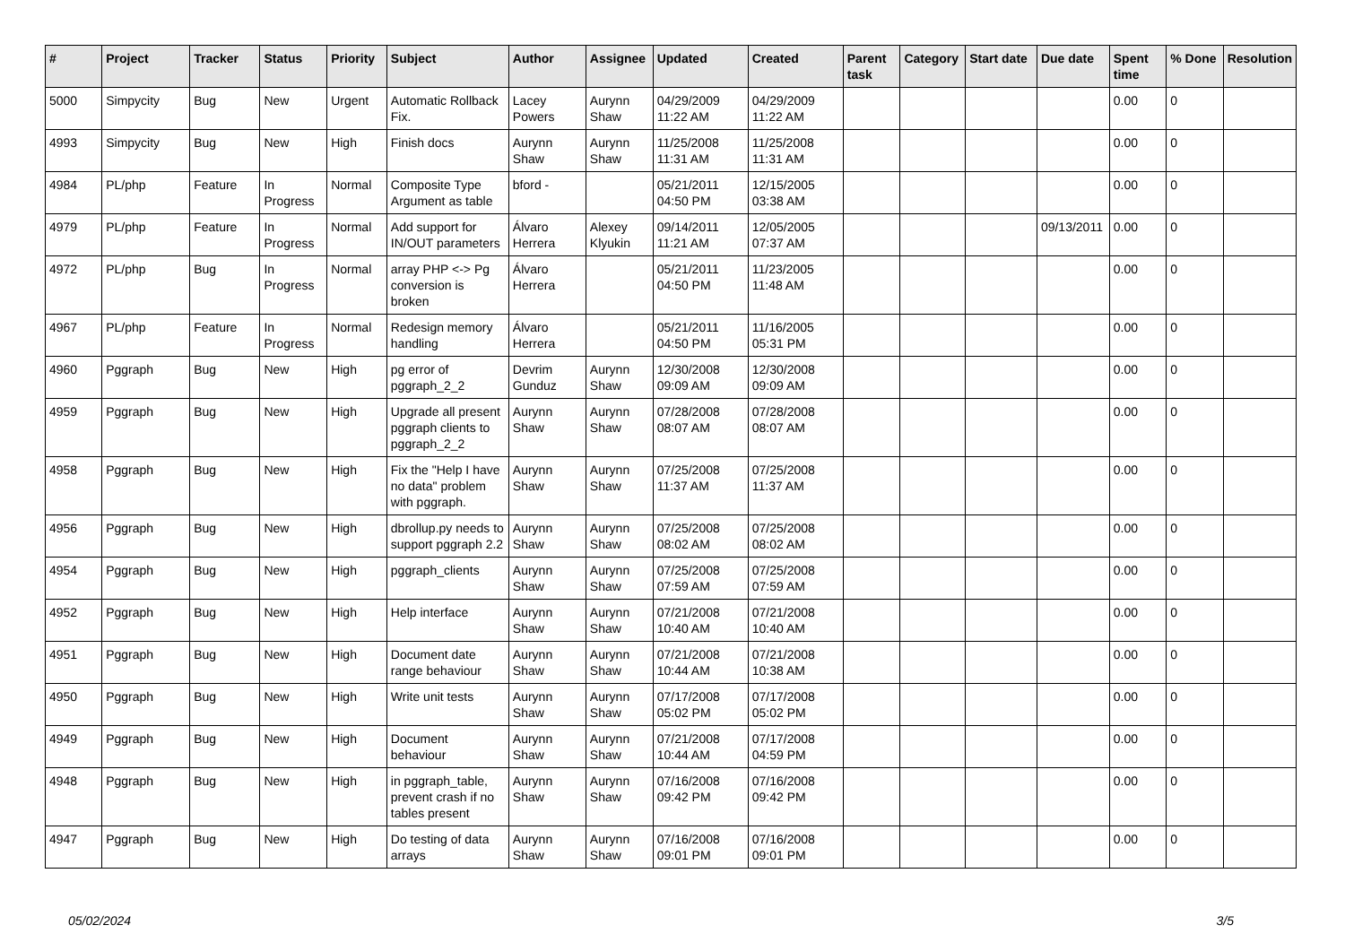| # | Project | Tracker | Status | Priority | Subject | Author | Assignee | Updated | Created | Parent task | Category | Start date | Due date | Spent time | % Done | Resolution |
| --- | --- | --- | --- | --- | --- | --- | --- | --- | --- | --- | --- | --- | --- | --- | --- | --- |
| 5000 | Simpycity | Bug | New | Urgent | Automatic Rollback Fix. | Lacey Powers | Aurynn Shaw | 04/29/2009 11:22 AM | 04/29/2009 11:22 AM | | | | | 0.00 | 0 | |
| 4993 | Simpycity | Bug | New | High | Finish docs | Aurynn Shaw | Aurynn Shaw | 11/25/2008 11:31 AM | 11/25/2008 11:31 AM | | | | | 0.00 | 0 | |
| 4984 | PL/php | Feature | In Progress | Normal | Composite Type Argument as table | bford - | | 05/21/2011 04:50 PM | 12/15/2005 03:38 AM | | | | | 0.00 | 0 | |
| 4979 | PL/php | Feature | In Progress | Normal | Add support for IN/OUT parameters | Álvaro Herrera | Alexey Klyukin | 09/14/2011 11:21 AM | 12/05/2005 07:37 AM | | | | 09/13/2011 | 0.00 | 0 | |
| 4972 | PL/php | Bug | In Progress | Normal | array PHP <-> Pg conversion is broken | Álvaro Herrera | | 05/21/2011 04:50 PM | 11/23/2005 11:48 AM | | | | | 0.00 | 0 | |
| 4967 | PL/php | Feature | In Progress | Normal | Redesign memory handling | Álvaro Herrera | | 05/21/2011 04:50 PM | 11/16/2005 05:31 PM | | | | | 0.00 | 0 | |
| 4960 | Pggraph | Bug | New | High | pg error of pggraph_2_2 | Devrim Gunduz | Aurynn Shaw | 12/30/2008 09:09 AM | 12/30/2008 09:09 AM | | | | | 0.00 | 0 | |
| 4959 | Pggraph | Bug | New | High | Upgrade all present pggraph clients to pggraph_2_2 | Aurynn Shaw | Aurynn Shaw | 07/28/2008 08:07 AM | 07/28/2008 08:07 AM | | | | | 0.00 | 0 | |
| 4958 | Pggraph | Bug | New | High | Fix the "Help I have no data" problem with pggraph. | Aurynn Shaw | Aurynn Shaw | 07/25/2008 11:37 AM | 07/25/2008 11:37 AM | | | | | 0.00 | 0 | |
| 4956 | Pggraph | Bug | New | High | dbrollup.py needs to support pggraph 2.2 | Aurynn Shaw | Aurynn Shaw | 07/25/2008 08:02 AM | 07/25/2008 08:02 AM | | | | | 0.00 | 0 | |
| 4954 | Pggraph | Bug | New | High | pggraph_clients | Aurynn Shaw | Aurynn Shaw | 07/25/2008 07:59 AM | 07/25/2008 07:59 AM | | | | | 0.00 | 0 | |
| 4952 | Pggraph | Bug | New | High | Help interface | Aurynn Shaw | Aurynn Shaw | 07/21/2008 10:40 AM | 07/21/2008 10:40 AM | | | | | 0.00 | 0 | |
| 4951 | Pggraph | Bug | New | High | Document date range behaviour | Aurynn Shaw | Aurynn Shaw | 07/21/2008 10:44 AM | 07/21/2008 10:38 AM | | | | | 0.00 | 0 | |
| 4950 | Pggraph | Bug | New | High | Write unit tests | Aurynn Shaw | Aurynn Shaw | 07/17/2008 05:02 PM | 07/17/2008 05:02 PM | | | | | 0.00 | 0 | |
| 4949 | Pggraph | Bug | New | High | Document behaviour | Aurynn Shaw | Aurynn Shaw | 07/21/2008 10:44 AM | 07/17/2008 04:59 PM | | | | | 0.00 | 0 | |
| 4948 | Pggraph | Bug | New | High | in pggraph_table, prevent crash if no tables present | Aurynn Shaw | Aurynn Shaw | 07/16/2008 09:42 PM | 07/16/2008 09:42 PM | | | | | 0.00 | 0 | |
| 4947 | Pggraph | Bug | New | High | Do testing of data arrays | Aurynn Shaw | Aurynn Shaw | 07/16/2008 09:01 PM | 07/16/2008 09:01 PM | | | | | 0.00 | 0 | |
05/02/2024 3/5